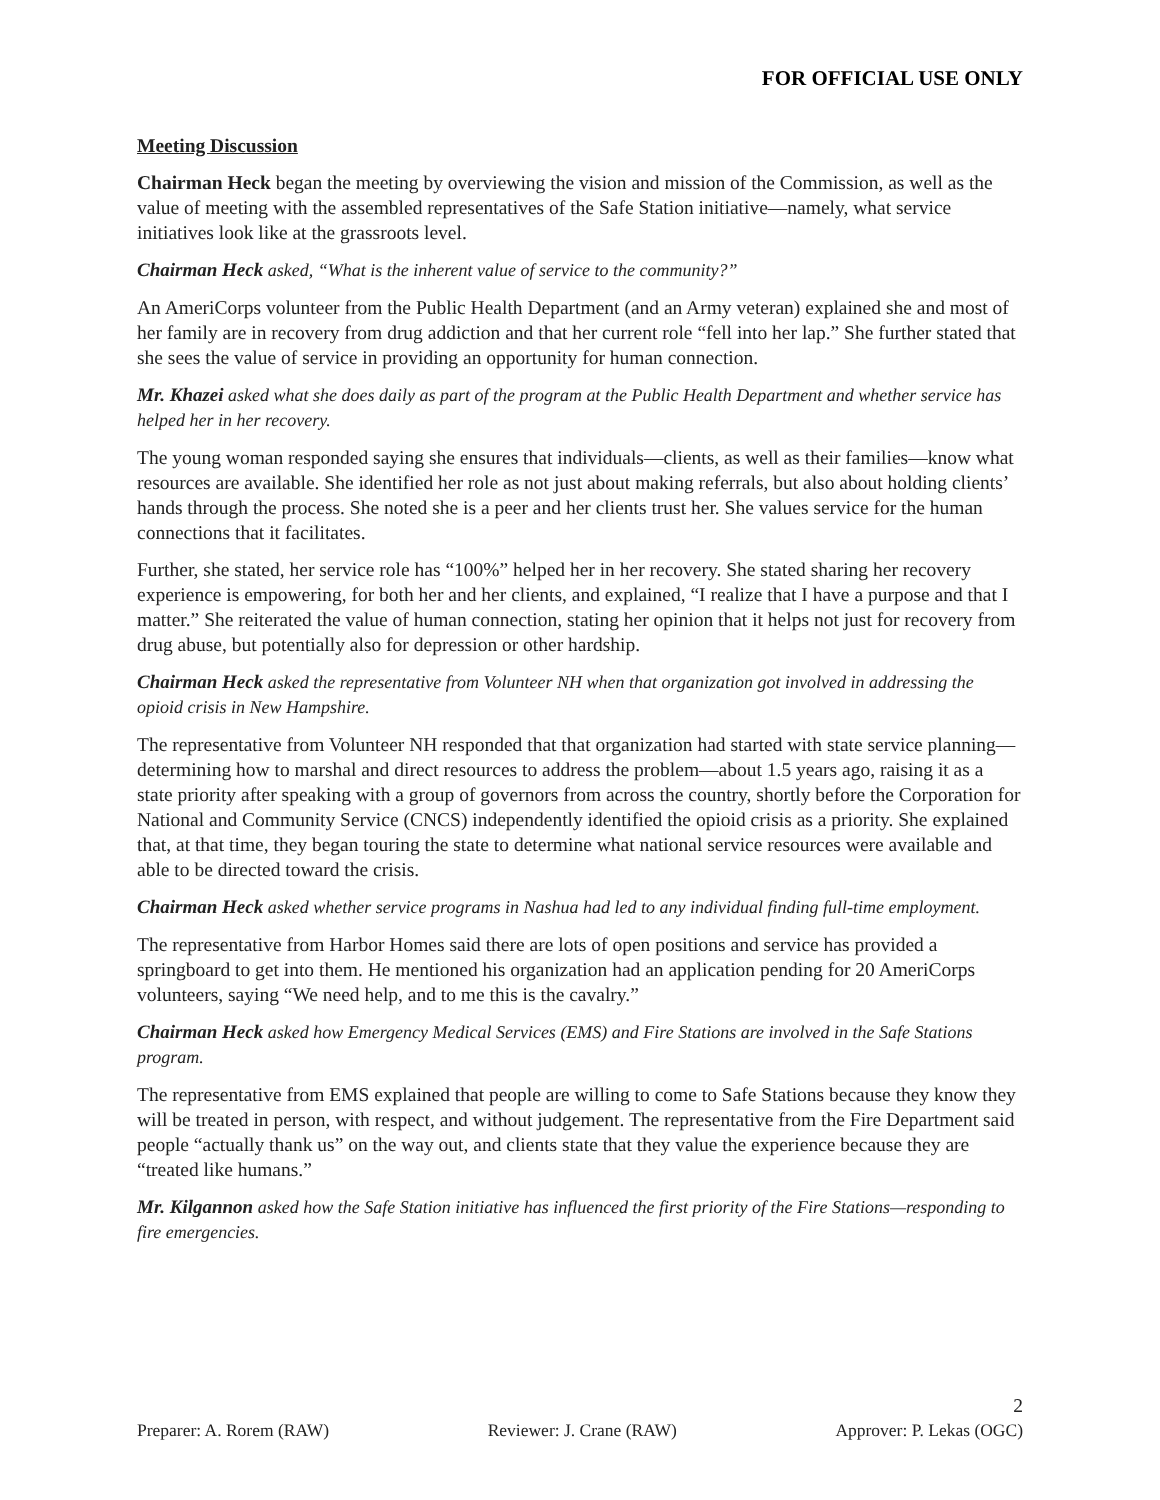FOR OFFICIAL USE ONLY
Meeting Discussion
Chairman Heck began the meeting by overviewing the vision and mission of the Commission, as well as the value of meeting with the assembled representatives of the Safe Station initiative—namely, what service initiatives look like at the grassroots level.
Chairman Heck asked, “What is the inherent value of service to the community?”
An AmeriCorps volunteer from the Public Health Department (and an Army veteran) explained she and most of her family are in recovery from drug addiction and that her current role “fell into her lap.” She further stated that she sees the value of service in providing an opportunity for human connection.
Mr. Khazei asked what she does daily as part of the program at the Public Health Department and whether service has helped her in her recovery.
The young woman responded saying she ensures that individuals—clients, as well as their families—know what resources are available. She identified her role as not just about making referrals, but also about holding clients’ hands through the process. She noted she is a peer and her clients trust her. She values service for the human connections that it facilitates.
Further, she stated, her service role has “100%” helped her in her recovery. She stated sharing her recovery experience is empowering, for both her and her clients, and explained, “I realize that I have a purpose and that I matter.” She reiterated the value of human connection, stating her opinion that it helps not just for recovery from drug abuse, but potentially also for depression or other hardship.
Chairman Heck asked the representative from Volunteer NH when that organization got involved in addressing the opioid crisis in New Hampshire.
The representative from Volunteer NH responded that that organization had started with state service planning—determining how to marshal and direct resources to address the problem—about 1.5 years ago, raising it as a state priority after speaking with a group of governors from across the country, shortly before the Corporation for National and Community Service (CNCS) independently identified the opioid crisis as a priority. She explained that, at that time, they began touring the state to determine what national service resources were available and able to be directed toward the crisis.
Chairman Heck asked whether service programs in Nashua had led to any individual finding full-time employment.
The representative from Harbor Homes said there are lots of open positions and service has provided a springboard to get into them. He mentioned his organization had an application pending for 20 AmeriCorps volunteers, saying “We need help, and to me this is the cavalry.”
Chairman Heck asked how Emergency Medical Services (EMS) and Fire Stations are involved in the Safe Stations program.
The representative from EMS explained that people are willing to come to Safe Stations because they know they will be treated in person, with respect, and without judgement. The representative from the Fire Department said people “actually thank us” on the way out, and clients state that they value the experience because they are “treated like humans.”
Mr. Kilgannon asked how the Safe Station initiative has influenced the first priority of the Fire Stations—responding to fire emergencies.
2
Preparer: A. Rorem (RAW) Reviewer: J. Crane (RAW) Approver: P. Lekas (OGC)